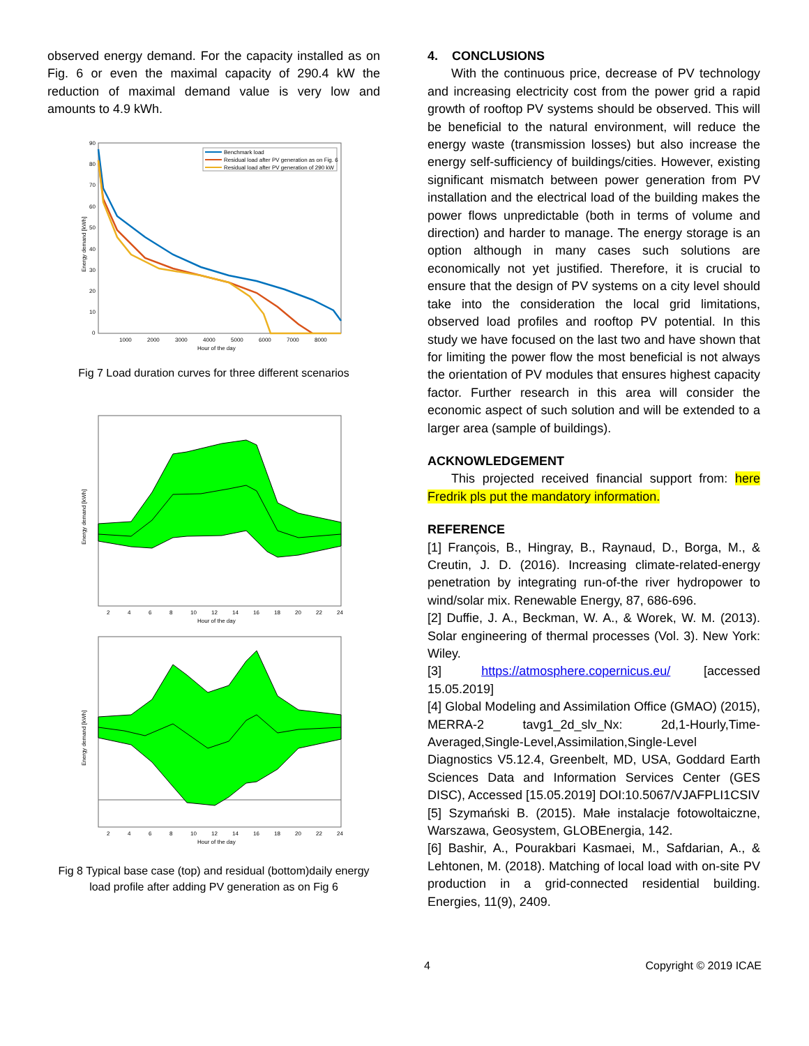observed energy demand. For the capacity installed as on Fig. 6 or even the maximal capacity of 290.4 kW the reduction of maximal demand value is very low and amounts to 4.9 kWh.
90
80
70
60
50
40
30
20
10
0
1000
2000
3000
4000
5000
6000
7000
8000
Hour of the day
Energy demand [kWh]
Benchmark load
Residual load after PV generation as on Fig. 6
Residual load after PV generation of 290 kW
Fig 7 Load duration curves for three different scenarios
2
4
6
8
10
12
14
16
18
20
22
24
Hour of the day
Energy demand [kWh]
2
4
6
8
10
12
14
16
18
20
22
24
Hour of the day
Energy demand [kWh]
Fig 8 Typical base case (top) and residual (bottom)daily energy load profile after adding PV generation as on Fig 6
4. CONCLUSIONS
With the continuous price, decrease of PV technology and increasing electricity cost from the power grid a rapid growth of rooftop PV systems should be observed. This will be beneficial to the natural environment, will reduce the energy waste (transmission losses) but also increase the energy self-sufficiency of buildings/cities. However, existing significant mismatch between power generation from PV installation and the electrical load of the building makes the power flows unpredictable (both in terms of volume and direction) and harder to manage. The energy storage is an option although in many cases such solutions are economically not yet justified. Therefore, it is crucial to ensure that the design of PV systems on a city level should take into the consideration the local grid limitations, observed load profiles and rooftop PV potential. In this study we have focused on the last two and have shown that for limiting the power flow the most beneficial is not always the orientation of PV modules that ensures highest capacity factor. Further research in this area will consider the economic aspect of such solution and will be extended to a larger area (sample of buildings).
ACKNOWLEDGEMENT
This projected received financial support from: here Fredrik pls put the mandatory information.
REFERENCE
[1] François, B., Hingray, B., Raynaud, D., Borga, M., & Creutin, J. D. (2016). Increasing climate-related-energy penetration by integrating run-of-the river hydropower to wind/solar mix. Renewable Energy, 87, 686-696.
[2] Duffie, J. A., Beckman, W. A., & Worek, W. M. (2013). Solar engineering of thermal processes (Vol. 3). New York: Wiley.
[3] https://atmosphere.copernicus.eu/ [accessed 15.05.2019]
[4] Global Modeling and Assimilation Office (GMAO) (2015), MERRA-2 tavg1_2d_slv_Nx: 2d,1-Hourly,Time-Averaged,Single-Level,Assimilation,Single-Level Diagnostics V5.12.4, Greenbelt, MD, USA, Goddard Earth Sciences Data and Information Services Center (GES DISC), Accessed [15.05.2019] DOI:10.5067/VJAFPLI1CSIV
[5] Szymański B. (2015). Małe instalacje fotowoltaiczne, Warszawa, Geosystem, GLOBEnergia, 142.
[6] Bashir, A., Pourakbari Kasmaei, M., Safdarian, A., & Lehtonen, M. (2018). Matching of local load with on-site PV production in a grid-connected residential building. Energies, 11(9), 2409.
4 Copyright © 2019 ICAE